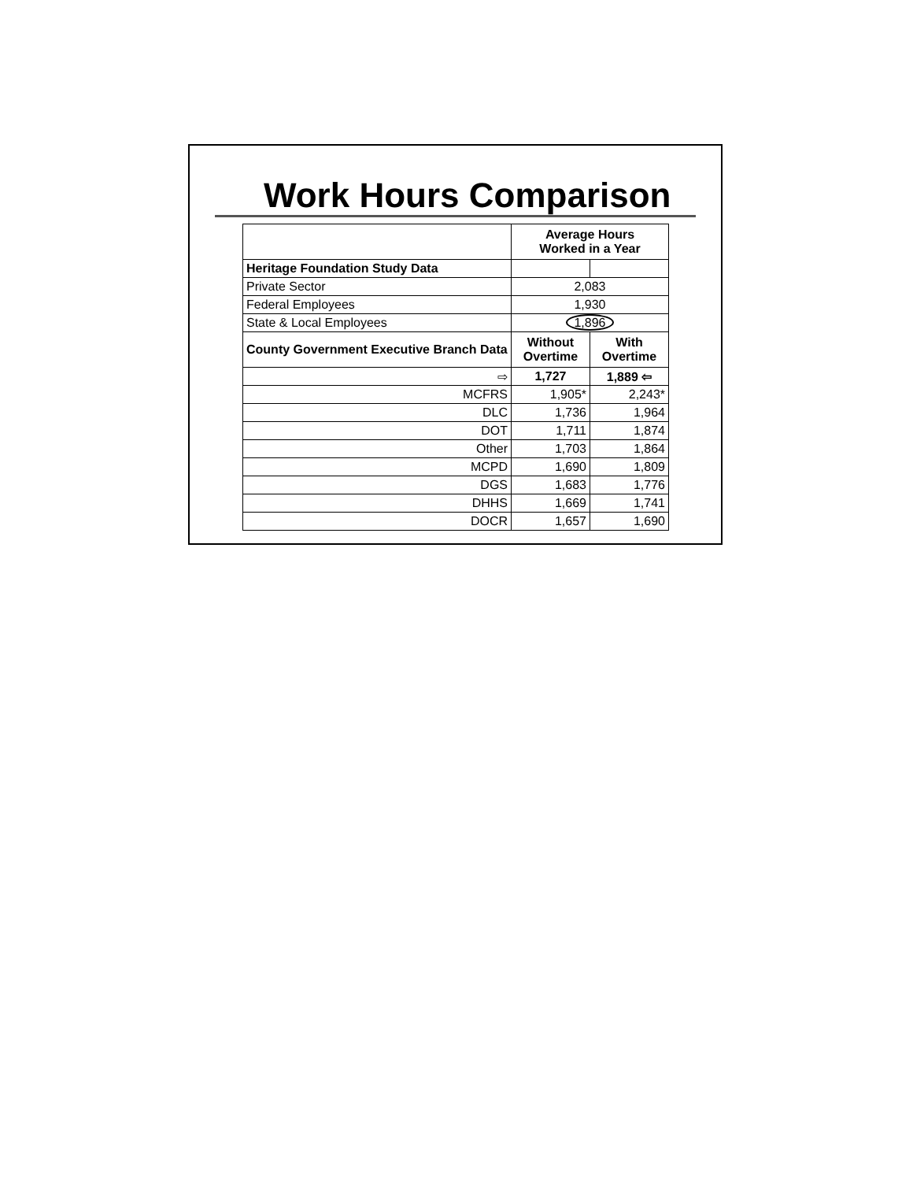Work Hours Comparison
| | Average Hours Worked in a Year | |
| Heritage Foundation Study Data | | |
| Private Sector | 2,083 | |
| Federal Employees | 1,930 | |
| State & Local Employees | 1,896 | |
| County Government Executive Branch Data | Without Overtime | With Overtime |
| ⇨ | 1,727 | 1,889 ⇦ |
| MCFRS | 1,905* | 2,243* |
| DLC | 1,736 | 1,964 |
| DOT | 1,711 | 1,874 |
| Other | 1,703 | 1,864 |
| MCPD | 1,690 | 1,809 |
| DGS | 1,683 | 1,776 |
| DHHS | 1,669 | 1,741 |
| DOCR | 1,657 | 1,690 |